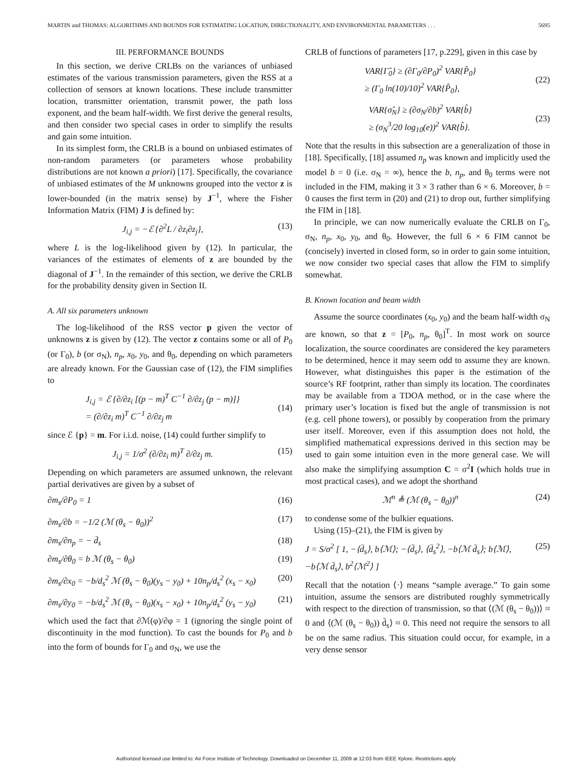MARTIN and THOMAS: ALGORITHMS AND BOUNDS FOR ESTIMATING LOCATION, DIRECTIONALITY, AND ENVIRONMENTAL PARAMETERS . . . 5695
III. PERFORMANCE BOUNDS
In this section, we derive CRLBs on the variances of unbiased estimates of the various transmission parameters, given the RSS at a collection of sensors at known locations. These include transmitter location, transmitter orientation, transmit power, the path loss exponent, and the beam half-width. We first derive the general results, and then consider two special cases in order to simplify the results and gain some intuition.
In its simplest form, the CRLB is a bound on unbiased estimates of non-random parameters (or parameters whose probability distributions are not known a priori) [17]. Specifically, the covariance of unbiased estimates of the M unknowns grouped into the vector z is lower-bounded (in the matrix sense) by J<sup>−1</sup>, where the Fisher Information Matrix (FIM) J is defined by:
J<sub>i,j</sub> = −ℰ {∂<sup>2</sup>L / ∂z<sub>i</sub>∂z<sub>j</sub>}, (13)
where L is the log-likelihood given by (12). In particular, the variances of the estimates of elements of z are bounded by the diagonal of J<sup>−1</sup>. In the remainder of this section, we derive the CRLB for the probability density given in Section II.
A. All six parameters unknown
The log-likelihood of the RSS vector p given the vector of unknowns z is given by (12). The vector z contains some or all of P<sub>0</sub> (or Γ<sub>0</sub>), b (or σ<sub>N</sub>), n<sub>p</sub>, x<sub>0</sub>, y<sub>0</sub>, and θ<sub>0</sub>, depending on which parameters are already known. For the Gaussian case of (12), the FIM simplifies to
J<sub>i,j</sub> = ℰ {∂/∂z<sub>i</sub> [(p − m)<sup>T</sup> C<sup>−1</sup> ∂/∂z<sub>j</sub> (p − m)]}
= (∂/∂z<sub>i</sub> m)<sup>T</sup> C<sup>−1</sup> ∂/∂z<sub>j</sub> m
(14)
since ℰ {p} = m. For i.i.d. noise, (14) could further simplify to
J<sub>i,j</sub> = 1/σ<sup>2</sup> (∂/∂z<sub>i</sub> m)<sup>T</sup> ∂/∂z<sub>j</sub> m. (15)
Depending on which parameters are assumed unknown, the relevant partial derivatives are given by a subset of
∂m<sub>s</sub>/∂P<sub>0</sub> = 1 (16)
∂m<sub>s</sub>/∂b = −1/2 (ℳ (θ<sub>s</sub> − θ<sub>0</sub>))<sup>2</sup> (17)
∂m<sub>s</sub>/∂n<sub>p</sub> = − d̄<sub>s</sub> (18)
∂m<sub>s</sub>/∂θ<sub>0</sub> = b ℳ (θ<sub>s</sub> − θ<sub>0</sub>) (19)
∂m<sub>s</sub>/∂x<sub>0</sub> = −b/d<sub>s</sub><sup>2</sup> ℳ (θ<sub>s</sub> − θ<sub>0</sub>)(y<sub>s</sub> − y<sub>0</sub>) + 10n<sub>p</sub>/d<sub>s</sub><sup>2</sup> (x<sub>s</sub> − x<sub>0</sub>) (20)
∂m<sub>s</sub>/∂y<sub>0</sub> = −b/d<sub>s</sub><sup>2</sup> ℳ (θ<sub>s</sub> − θ<sub>0</sub>)(x<sub>s</sub> − x<sub>0</sub>) + 10n<sub>p</sub>/d<sub>s</sub><sup>2</sup> (y<sub>s</sub> − y<sub>0</sub>) (21)
which used the fact that ∂ℳ(φ)/∂φ = 1 (ignoring the single point of discontinuity in the mod function). To cast the bounds for P<sub>0</sub> and b into the form of bounds for Γ<sub>0</sub> and σ<sub>N</sub>, we use the
CRLB of functions of parameters [17, p.229], given in this case by
VAR{Γ̂<sub>0</sub>} ≥ (∂Γ<sub>0</sub>/∂P<sub>0</sub>)<sup>2</sup> VAR{P̂<sub>0</sub>}
≥ (Γ<sub>0</sub> ln(10)/10)<sup>2</sup> VAR{P̂<sub>0</sub>},
(22)
VAR{σ̂<sub>N</sub>} ≥ (∂σ<sub>N</sub>/∂b)<sup>2</sup> VAR{b̂}
≥ (σ<sub>N</sub><sup>3</sup>/20 log<sub>10</sub>(e))<sup>2</sup> VAR{b̂}.
(23)
Note that the results in this subsection are a generalization of those in [18]. Specifically, [18] assumed n<sub>p</sub> was known and implicitly used the model b = 0 (i.e. σ<sub>N</sub> = ∞), hence the b, n<sub>p</sub>, and θ<sub>0</sub> terms were not included in the FIM, making it 3 × 3 rather than 6 × 6. Moreover, b = 0 causes the first term in (20) and (21) to drop out, further simplifying the FIM in [18].
In principle, we can now numerically evaluate the CRLB on Γ<sub>0</sub>, σ<sub>N</sub>, n<sub>p</sub>, x<sub>0</sub>, y<sub>0</sub>, and θ<sub>0</sub>. However, the full 6 × 6 FIM cannot be (concisely) inverted in closed form, so in order to gain some intuition, we now consider two special cases that allow the FIM to simplify somewhat.
B. Known location and beam width
Assume the source coordinates (x<sub>0</sub>, y<sub>0</sub>) and the beam half-width σ<sub>N</sub> are known, so that z = [P<sub>0</sub>, n<sub>p</sub>, θ<sub>0</sub>]<sup>T</sup>. In most work on source localization, the source coordinates are considered the key parameters to be determined, hence it may seem odd to assume they are known. However, what distinguishes this paper is the estimation of the source’s RF footprint, rather than simply its location. The coordinates may be available from a TDOA method, or in the case where the primary user’s location is fixed but the angle of transmission is not (e.g. cell phone towers), or possibly by cooperation from the primary user itself. Moreover, even if this assumption does not hold, the simplified mathematical expressions derived in this section may be used to gain some intuition even in the more general case. We will also make the simplifying assumption C = σ<sup>2</sup>I (which holds true in most practical cases), and we adopt the shorthand
ℳ<sup>n</sup> ≜ (ℳ (θ<sub>s</sub> − θ<sub>0</sub>))<sup>n</sup> (24)
to condense some of the bulkier equations.
Using (15)–(21), the FIM is given by
J = S/σ<sup>2</sup> [ 1, −⟨d̄<sub>s</sub>⟩, b⟨ℳ⟩; −⟨d̄<sub>s</sub>⟩, ⟨d̄<sub>s</sub><sup>2</sup>⟩, −b⟨ℳ d̄<sub>s</sub>⟩; b⟨ℳ⟩, −b⟨ℳ d̄<sub>s</sub>⟩, b<sup>2</sup>⟨ℳ<sup>2</sup>⟩ ] (25)
Recall that the notation ⟨·⟩ means “sample average.” To gain some intuition, assume the sensors are distributed roughly symmetrically with respect to the direction of transmission, so that ⟨(ℳ (θ<sub>s</sub> − θ<sub>0</sub>))⟩ ≈ 0 and ⟨(ℳ (θ<sub>s</sub> − θ<sub>0</sub>)) d̄<sub>s</sub>⟩ ≈ 0. This need not require the sensors to all be on the same radius. This situation could occur, for example, in a very dense sensor
Authorized licensed use limited to: Air Force Institute of Technology. Downloaded on December 11, 2009 at 12:03 from IEEE Xplore. Restrictions apply.